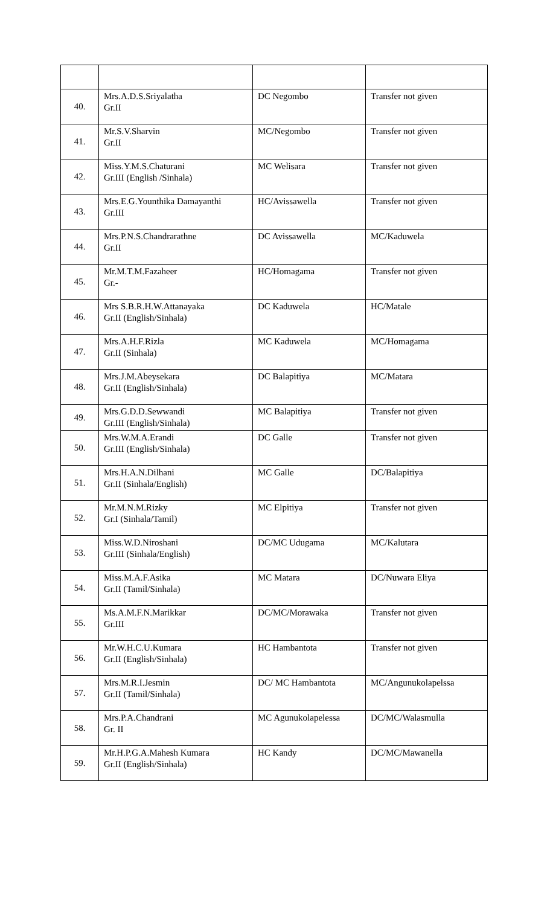| 40. | Mrs.A.D.S.Sriyalatha Gr.II | DC Negombo | Transfer not given |
| 41. | Mr.S.V.Sharvin Gr.II | MC/Negombo | Transfer not given |
| 42. | Miss.Y.M.S.Chaturani Gr.III (English /Sinhala) | MC Welisara | Transfer not given |
| 43. | Mrs.E.G.Younthika Damayanthi Gr.III | HC/Avissawella | Transfer not given |
| 44. | Mrs.P.N.S.Chandrarathne Gr.II | DC Avissawella | MC/Kaduwela |
| 45. | Mr.M.T.M.Fazaheer Gr.- | HC/Homagama | Transfer not given |
| 46. | Mrs S.B.R.H.W.Attanayaka Gr.II (English/Sinhala) | DC Kaduwela | HC/Matale |
| 47. | Mrs.A.H.F.Rizla Gr.II (Sinhala) | MC Kaduwela | MC/Homagama |
| 48. | Mrs.J.M.Abeysekara Gr.II (English/Sinhala) | DC Balapitiya | MC/Matara |
| 49. | Mrs.G.D.D.Sewwandi Gr.III (English/Sinhala) | MC Balapitiya | Transfer not given |
| 50. | Mrs.W.M.A.Erandi Gr.III (English/Sinhala) | DC Galle | Transfer not given |
| 51. | Mrs.H.A.N.Dilhani Gr.II (Sinhala/English) | MC Galle | DC/Balapitiya |
| 52. | Mr.M.N.M.Rizky Gr.I (Sinhala/Tamil) | MC Elpitiya | Transfer not given |
| 53. | Miss.W.D.Niroshani Gr.III (Sinhala/English) | DC/MC Udugama | MC/Kalutara |
| 54. | Miss.M.A.F.Asika Gr.II (Tamil/Sinhala) | MC Matara | DC/Nuwara Eliya |
| 55. | Ms.A.M.F.N.Marikkar Gr.III | DC/MC/Morawaka | Transfer not given |
| 56. | Mr.W.H.C.U.Kumara Gr.II (English/Sinhala) | HC Hambantota | Transfer not given |
| 57. | Mrs.M.R.I.Jesmin Gr.II (Tamil/Sinhala) | DC/ MC Hambantota | MC/Angunukolapelssa |
| 58. | Mrs.P.A.Chandrani Gr. II | MC Agunukolapelessa | DC/MC/Walasmulla |
| 59. | Mr.H.P.G.A.Mahesh Kumara Gr.II (English/Sinhala) | HC Kandy | DC/MC/Mawanella |